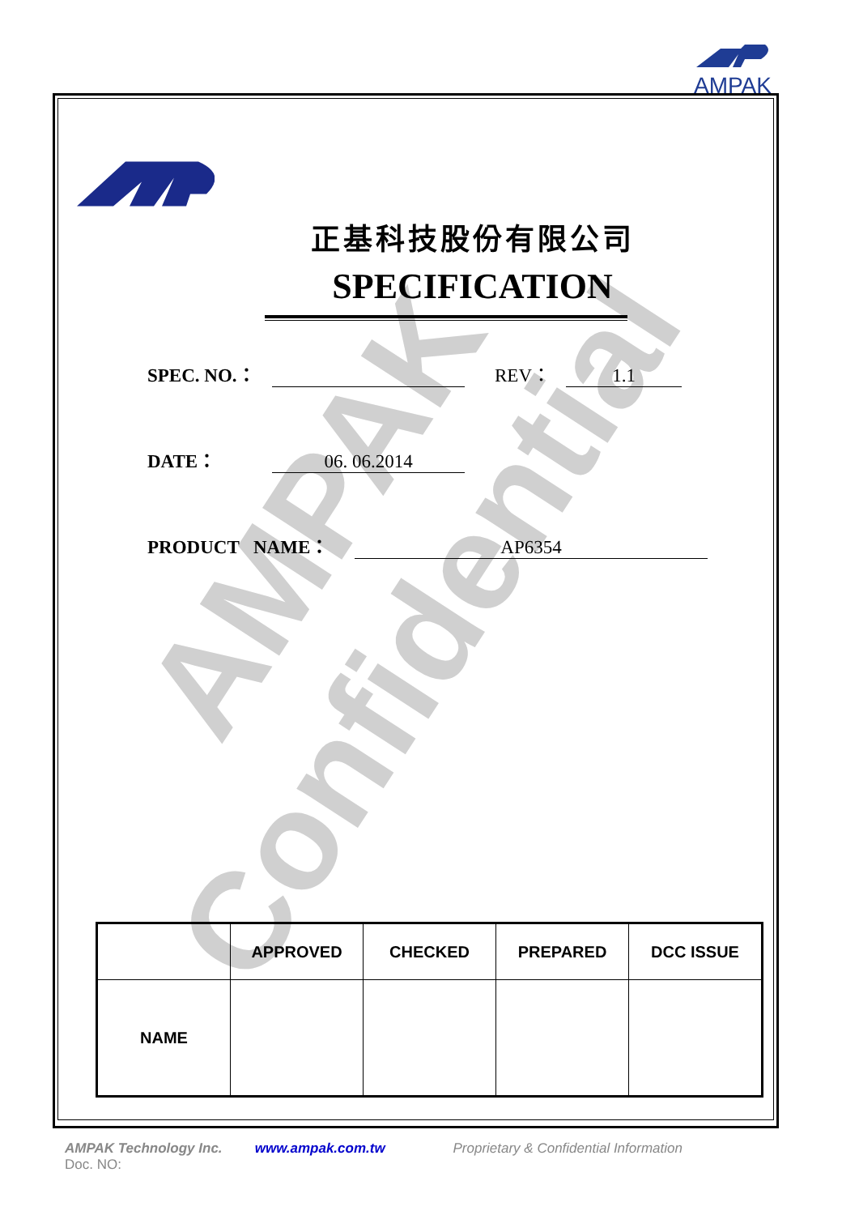AMPAK
AMPAK
Confidential
正基科技股份有限公司
SPECIFICATION
SPEC. NO.： REV： 1.1
DATE： 06. 06.2014
PRODUCT NAME： AP6354
| | APPROVED | CHECKED | PREPARED | DCC ISSUE |
| --- | --- | --- | --- | --- |
| NAME | | | | |
AMPAK Technology Inc. www.ampak.com.tw Proprietary & Confidential Information
Doc. NO: